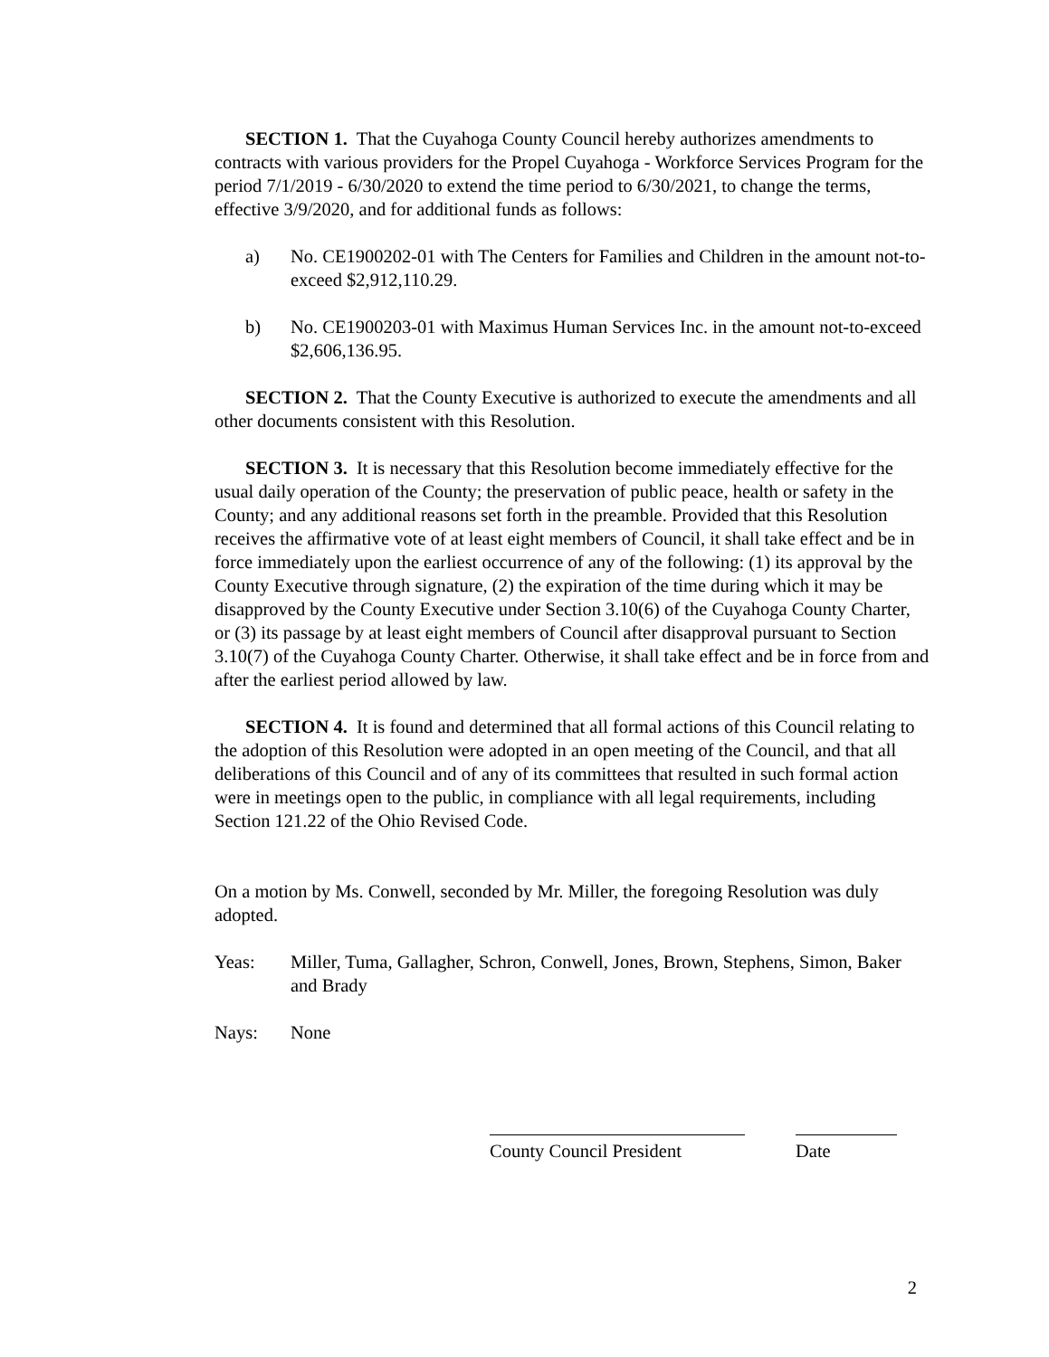SECTION 1. That the Cuyahoga County Council hereby authorizes amendments to contracts with various providers for the Propel Cuyahoga - Workforce Services Program for the period 7/1/2019 - 6/30/2020 to extend the time period to 6/30/2021, to change the terms, effective 3/9/2020, and for additional funds as follows:
a) No. CE1900202-01 with The Centers for Families and Children in the amount not-to-exceed $2,912,110.29.
b) No. CE1900203-01 with Maximus Human Services Inc. in the amount not-to-exceed $2,606,136.95.
SECTION 2. That the County Executive is authorized to execute the amendments and all other documents consistent with this Resolution.
SECTION 3. It is necessary that this Resolution become immediately effective for the usual daily operation of the County; the preservation of public peace, health or safety in the County; and any additional reasons set forth in the preamble. Provided that this Resolution receives the affirmative vote of at least eight members of Council, it shall take effect and be in force immediately upon the earliest occurrence of any of the following: (1) its approval by the County Executive through signature, (2) the expiration of the time during which it may be disapproved by the County Executive under Section 3.10(6) of the Cuyahoga County Charter, or (3) its passage by at least eight members of Council after disapproval pursuant to Section 3.10(7) of the Cuyahoga County Charter. Otherwise, it shall take effect and be in force from and after the earliest period allowed by law.
SECTION 4. It is found and determined that all formal actions of this Council relating to the adoption of this Resolution were adopted in an open meeting of the Council, and that all deliberations of this Council and of any of its committees that resulted in such formal action were in meetings open to the public, in compliance with all legal requirements, including Section 121.22 of the Ohio Revised Code.
On a motion by Ms. Conwell, seconded by Mr. Miller, the foregoing Resolution was duly adopted.
Yeas: Miller, Tuma, Gallagher, Schron, Conwell, Jones, Brown, Stephens, Simon, Baker and Brady
Nays: None
County Council President
Date
2